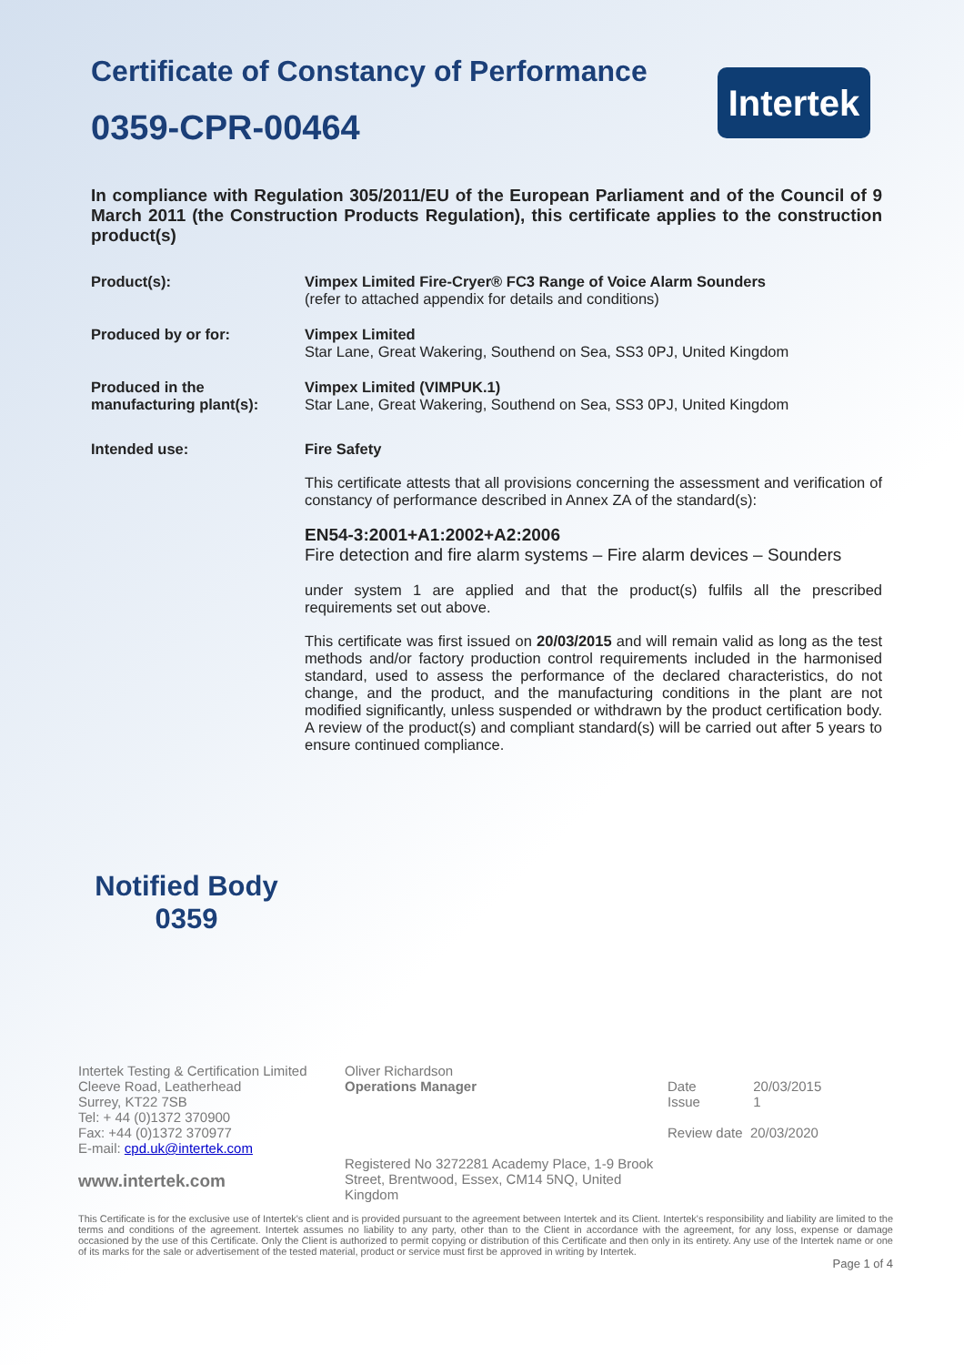Intertek
Certificate of Constancy of Performance
0359-CPR-00464
In compliance with Regulation 305/2011/EU of the European Parliament and of the Council of 9 March 2011 (the Construction Products Regulation), this certificate applies to the construction product(s)
Product(s): Vimpex Limited Fire-Cryer® FC3 Range of Voice Alarm Sounders
(refer to attached appendix for details and conditions)
Produced by or for: Vimpex Limited
Star Lane, Great Wakering, Southend on Sea, SS3 0PJ, United Kingdom
Produced in the manufacturing plant(s):
Vimpex Limited (VIMPUK.1)
Star Lane, Great Wakering, Southend on Sea, SS3 0PJ, United Kingdom
Intended use: Fire Safety
This certificate attests that all provisions concerning the assessment and verification of constancy of performance described in Annex ZA of the standard(s):
EN54-3:2001+A1:2002+A2:2006
Fire detection and fire alarm systems – Fire alarm devices – Sounders
under system 1 are applied and that the product(s) fulfils all the prescribed requirements set out above.
This certificate was first issued on 20/03/2015 and will remain valid as long as the test methods and/or factory production control requirements included in the harmonised standard, used to assess the performance of the declared characteristics, do not change, and the product, and the manufacturing conditions in the plant are not modified significantly, unless suspended or withdrawn by the product certification body. A review of the product(s) and compliant standard(s) will be carried out after 5 years to ensure continued compliance.
Notified Body
0359
Intertek Testing & Certification Limited
Cleeve Road, Leatherhead
Surrey, KT22 7SB
Tel: + 44 (0)1372 370900
Fax: +44 (0)1372 370977
E-mail: cpd.uk@intertek.com
www.intertek.com
Oliver Richardson
Operations Manager
Registered No 3272281 Academy Place, 1-9 Brook Street, Brentwood, Essex, CM14 5NQ, United Kingdom
Date 20/03/2015
Issue 1
Review date 20/03/2020
This Certificate is for the exclusive use of Intertek's client and is provided pursuant to the agreement between Intertek and its Client. Intertek's responsibility and liability are limited to the terms and conditions of the agreement. Intertek assumes no liability to any party, other than to the Client in accordance with the agreement, for any loss, expense or damage occasioned by the use of this Certificate. Only the Client is authorized to permit copying or distribution of this Certificate and then only in its entirety. Any use of the Intertek name or one of its marks for the sale or advertisement of the tested material, product or service must first be approved in writing by Intertek.
Page 1 of 4